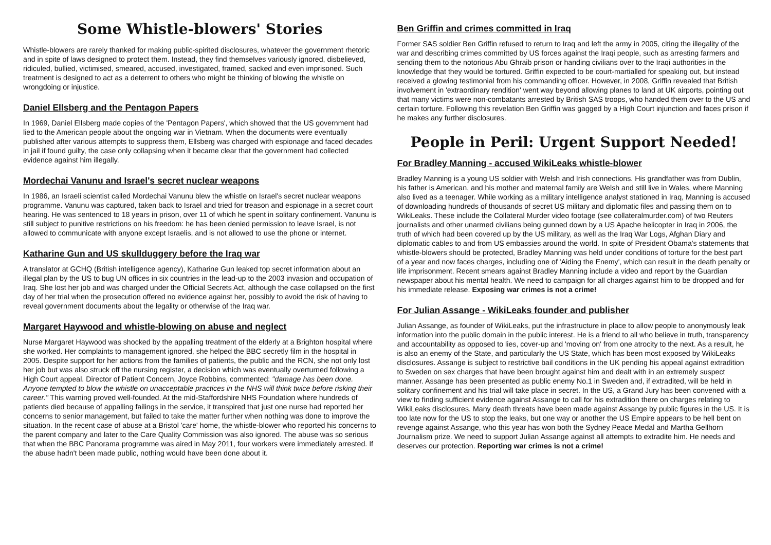Some Whistle-blowers' Stories
Whistle-blowers are rarely thanked for making public-spirited disclosures, whatever the government rhetoric and in spite of laws designed to protect them. Instead, they find themselves variously ignored, disbelieved, ridiculed, bullied, victimised, smeared, accused, investigated, framed, sacked and even imprisoned. Such treatment is designed to act as a deterrent to others who might be thinking of blowing the whistle on wrongdoing or injustice.
Daniel Ellsberg and the Pentagon Papers
In 1969, Daniel Ellsberg made copies of the 'Pentagon Papers', which showed that the US government had lied to the American people about the ongoing war in Vietnam. When the documents were eventually published after various attempts to suppress them, Ellsberg was charged with espionage and faced decades in jail if found guilty, the case only collapsing when it became clear that the government had collected evidence against him illegally.
Mordechai Vanunu and Israel's secret nuclear weapons
In 1986, an Israeli scientist called Mordechai Vanunu blew the whistle on Israel's secret nuclear weapons programme. Vanunu was captured, taken back to Israel and tried for treason and espionage in a secret court hearing. He was sentenced to 18 years in prison, over 11 of which he spent in solitary confinement. Vanunu is still subject to punitive restrictions on his freedom: he has been denied permission to leave Israel, is not allowed to communicate with anyone except Israelis, and is not allowed to use the phone or internet.
Katharine Gun and US skullduggery before the Iraq war
A translator at GCHQ (British intelligence agency), Katharine Gun leaked top secret information about an illegal plan by the US to bug UN offices in six countries in the lead-up to the 2003 invasion and occupation of Iraq. She lost her job and was charged under the Official Secrets Act, although the case collapsed on the first day of her trial when the prosecution offered no evidence against her, possibly to avoid the risk of having to reveal government documents about the legality or otherwise of the Iraq war.
Margaret Haywood and whistle-blowing on abuse and neglect
Nurse Margaret Haywood was shocked by the appalling treatment of the elderly at a Brighton hospital where she worked. Her complaints to management ignored, she helped the BBC secretly film in the hospital in 2005. Despite support for her actions from the families of patients, the public and the RCN, she not only lost her job but was also struck off the nursing register, a decision which was eventually overturned following a High Court appeal. Director of Patient Concern, Joyce Robbins, commented: "damage has been done. Anyone tempted to blow the whistle on unacceptable practices in the NHS will think twice before risking their career." This warning proved well-founded. At the mid-Staffordshire NHS Foundation where hundreds of patients died because of appalling failings in the service, it transpired that just one nurse had reported her concerns to senior management, but failed to take the matter further when nothing was done to improve the situation. In the recent case of abuse at a Bristol 'care' home, the whistle-blower who reported his concerns to the parent company and later to the Care Quality Commission was also ignored. The abuse was so serious that when the BBC Panorama programme was aired in May 2011, four workers were immediately arrested. If the abuse hadn't been made public, nothing would have been done about it.
Ben Griffin and crimes committed in Iraq
Former SAS soldier Ben Griffin refused to return to Iraq and left the army in 2005, citing the illegality of the war and describing crimes committed by US forces against the Iraqi people, such as arresting farmers and sending them to the notorious Abu Ghraib prison or handing civilians over to the Iraqi authorities in the knowledge that they would be tortured. Griffin expected to be court-martialled for speaking out, but instead received a glowing testimonial from his commanding officer. However, in 2008, Griffin revealed that British involvement in 'extraordinary rendition' went way beyond allowing planes to land at UK airports, pointing out that many victims were non-combatants arrested by British SAS troops, who handed them over to the US and certain torture. Following this revelation Ben Griffin was gagged by a High Court injunction and faces prison if he makes any further disclosures.
People in Peril: Urgent Support Needed!
For Bradley Manning - accused WikiLeaks whistle-blower
Bradley Manning is a young US soldier with Welsh and Irish connections. His grandfather was from Dublin, his father is American, and his mother and maternal family are Welsh and still live in Wales, where Manning also lived as a teenager. While working as a military intelligence analyst stationed in Iraq, Manning is accused of downloading hundreds of thousands of secret US military and diplomatic files and passing them on to WikiLeaks. These include the Collateral Murder video footage (see collateralmurder.com) of two Reuters journalists and other unarmed civilians being gunned down by a US Apache helicopter in Iraq in 2006, the truth of which had been covered up by the US military, as well as the Iraq War Logs, Afghan Diary and diplomatic cables to and from US embassies around the world. In spite of President Obama's statements that whistle-blowers should be protected, Bradley Manning was held under conditions of torture for the best part of a year and now faces charges, including one of 'Aiding the Enemy', which can result in the death penalty or life imprisonment. Recent smears against Bradley Manning include a video and report by the Guardian newspaper about his mental health. We need to campaign for all charges against him to be dropped and for his immediate release. Exposing war crimes is not a crime!
For Julian Assange - WikiLeaks founder and publisher
Julian Assange, as founder of WikiLeaks, put the infrastructure in place to allow people to anonymously leak information into the public domain in the public interest. He is a friend to all who believe in truth, transparency and accountability as opposed to lies, cover-up and 'moving on' from one atrocity to the next. As a result, he is also an enemy of the State, and particularly the US State, which has been most exposed by WikiLeaks disclosures. Assange is subject to restrictive bail conditions in the UK pending his appeal against extradition to Sweden on sex charges that have been brought against him and dealt with in an extremely suspect manner. Assange has been presented as public enemy No.1 in Sweden and, if extradited, will be held in solitary confinement and his trial will take place in secret. In the US, a Grand Jury has been convened with a view to finding sufficient evidence against Assange to call for his extradition there on charges relating to WikiLeaks disclosures. Many death threats have been made against Assange by public figures in the US. It is too late now for the US to stop the leaks, but one way or another the US Empire appears to be hell bent on revenge against Assange, who this year has won both the Sydney Peace Medal and Martha Gellhorn Journalism prize. We need to support Julian Assange against all attempts to extradite him. He needs and deserves our protection. Reporting war crimes is not a crime!